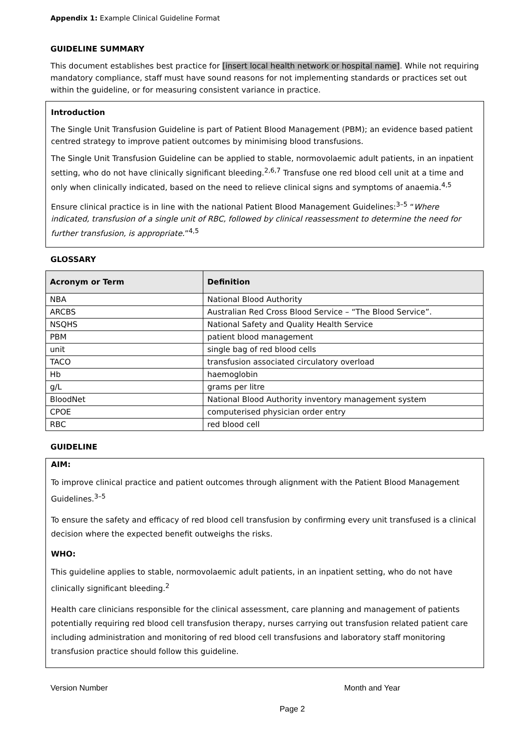Appendix 1: Example Clinical Guideline Format
GUIDELINE SUMMARY
This document establishes best practice for [insert local health network or hospital name]. While not requiring mandatory compliance, staff must have sound reasons for not implementing standards or practices set out within the guideline, or for measuring consistent variance in practice.
Introduction
The Single Unit Transfusion Guideline is part of Patient Blood Management (PBM); an evidence based patient centred strategy to improve patient outcomes by minimising blood transfusions.
The Single Unit Transfusion Guideline can be applied to stable, normovolaemic adult patients, in an inpatient setting, who do not have clinically significant bleeding.<sup>2,6,7</sup> Transfuse one red blood cell unit at a time and only when clinically indicated, based on the need to relieve clinical signs and symptoms of anaemia.<sup>4,5</sup>
Ensure clinical practice is in line with the national Patient Blood Management Guidelines:<sup>3–5</sup> “Where indicated, transfusion of a single unit of RBC, followed by clinical reassessment to determine the need for further transfusion, is appropriate.”<sup>4,5</sup>
GLOSSARY
| Acronym or Term | Definition |
| --- | --- |
| NBA | National Blood Authority |
| ARCBS | Australian Red Cross Blood Service – “The Blood Service”. |
| NSQHS | National Safety and Quality Health Service |
| PBM | patient blood management |
| unit | single bag of red blood cells |
| TACO | transfusion associated circulatory overload |
| Hb | haemoglobin |
| g/L | grams per litre |
| BloodNet | National Blood Authority inventory management system |
| CPOE | computerised physician order entry |
| RBC | red blood cell |
GUIDELINE
AIM:
To improve clinical practice and patient outcomes through alignment with the Patient Blood Management Guidelines.<sup>3–5</sup>
To ensure the safety and efficacy of red blood cell transfusion by confirming every unit transfused is a clinical decision where the expected benefit outweighs the risks.
WHO:
This guideline applies to stable, normovolaemic adult patients, in an inpatient setting, who do not have clinically significant bleeding.<sup>2</sup>
Health care clinicians responsible for the clinical assessment, care planning and management of patients potentially requiring red blood cell transfusion therapy, nurses carrying out transfusion related patient care including administration and monitoring of red blood cell transfusions and laboratory staff monitoring transfusion practice should follow this guideline.
Version Number Month and Year
Page 2